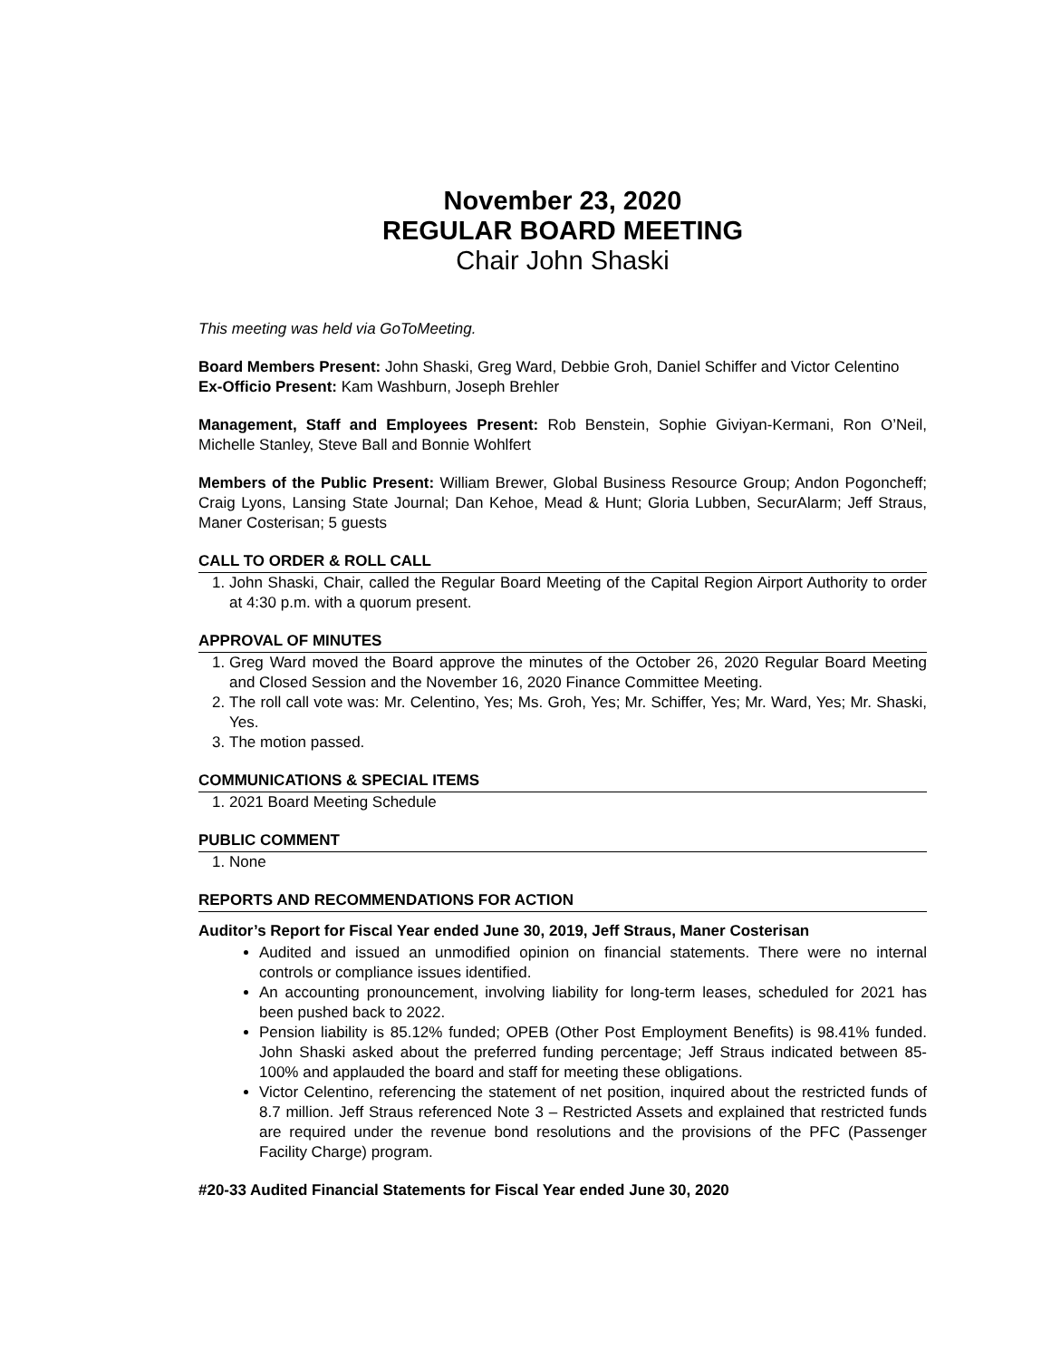November 23, 2020
REGULAR BOARD MEETING
Chair John Shaski
This meeting was held via GoToMeeting.
Board Members Present: John Shaski, Greg Ward, Debbie Groh, Daniel Schiffer and Victor Celentino
Ex-Officio Present: Kam Washburn, Joseph Brehler
Management, Staff and Employees Present: Rob Benstein, Sophie Giviyan-Kermani, Ron O’Neil, Michelle Stanley, Steve Ball and Bonnie Wohlfert
Members of the Public Present: William Brewer, Global Business Resource Group; Andon Pogoncheff; Craig Lyons, Lansing State Journal; Dan Kehoe, Mead & Hunt; Gloria Lubben, SecurAlarm; Jeff Straus, Maner Costerisan; 5 guests
CALL TO ORDER & ROLL CALL
1. John Shaski, Chair, called the Regular Board Meeting of the Capital Region Airport Authority to order at 4:30 p.m. with a quorum present.
APPROVAL OF MINUTES
1. Greg Ward moved the Board approve the minutes of the October 26, 2020 Regular Board Meeting and Closed Session and the November 16, 2020 Finance Committee Meeting.
2. The roll call vote was: Mr. Celentino, Yes; Ms. Groh, Yes; Mr. Schiffer, Yes; Mr. Ward, Yes; Mr. Shaski, Yes.
3. The motion passed.
COMMUNICATIONS & SPECIAL ITEMS
1. 2021 Board Meeting Schedule
PUBLIC COMMENT
1. None
REPORTS AND RECOMMENDATIONS FOR ACTION
Auditor’s Report for Fiscal Year ended June 30, 2019, Jeff Straus, Maner Costerisan
Audited and issued an unmodified opinion on financial statements. There were no internal controls or compliance issues identified.
An accounting pronouncement, involving liability for long-term leases, scheduled for 2021 has been pushed back to 2022.
Pension liability is 85.12% funded; OPEB (Other Post Employment Benefits) is 98.41% funded. John Shaski asked about the preferred funding percentage; Jeff Straus indicated between 85-100% and applauded the board and staff for meeting these obligations.
Victor Celentino, referencing the statement of net position, inquired about the restricted funds of 8.7 million. Jeff Straus referenced Note 3 – Restricted Assets and explained that restricted funds are required under the revenue bond resolutions and the provisions of the PFC (Passenger Facility Charge) program.
#20-33 Audited Financial Statements for Fiscal Year ended June 30, 2020